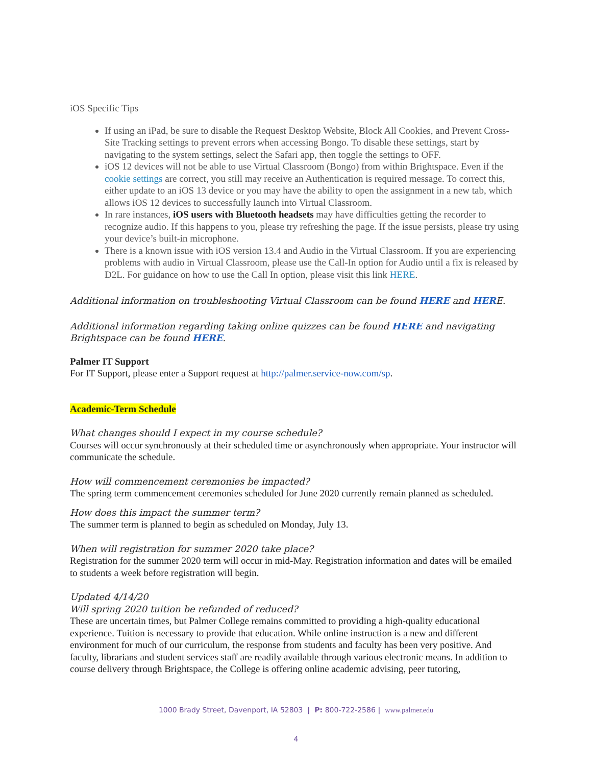iOS Specific Tips
If using an iPad, be sure to disable the Request Desktop Website, Block All Cookies, and Prevent Cross-Site Tracking settings to prevent errors when accessing Bongo. To disable these settings, start by navigating to the system settings, select the Safari app, then toggle the settings to OFF.
iOS 12 devices will not be able to use Virtual Classroom (Bongo) from within Brightspace. Even if the cookie settings are correct, you still may receive an Authentication is required message. To correct this, either update to an iOS 13 device or you may have the ability to open the assignment in a new tab, which allows iOS 12 devices to successfully launch into Virtual Classroom.
In rare instances, iOS users with Bluetooth headsets may have difficulties getting the recorder to recognize audio. If this happens to you, please try refreshing the page. If the issue persists, please try using your device’s built-in microphone.
There is a known issue with iOS version 13.4 and Audio in the Virtual Classroom. If you are experiencing problems with audio in Virtual Classroom, please use the Call-In option for Audio until a fix is released by D2L. For guidance on how to use the Call In option, please visit this link HERE.
Additional information on troubleshooting Virtual Classroom can be found HERE and HERE.
Additional information regarding taking online quizzes can be found HERE and navigating Brightspace can be found HERE.
Palmer IT Support
For IT Support, please enter a Support request at http://palmer.service-now.com/sp.
Academic-Term Schedule
What changes should I expect in my course schedule?
Courses will occur synchronously at their scheduled time or asynchronously when appropriate. Your instructor will communicate the schedule.
How will commencement ceremonies be impacted?
The spring term commencement ceremonies scheduled for June 2020 currently remain planned as scheduled.
How does this impact the summer term?
The summer term is planned to begin as scheduled on Monday, July 13.
When will registration for summer 2020 take place?
Registration for the summer 2020 term will occur in mid-May. Registration information and dates will be emailed to students a week before registration will begin.
Updated 4/14/20
Will spring 2020 tuition be refunded of reduced?
These are uncertain times, but Palmer College remains committed to providing a high-quality educational experience. Tuition is necessary to provide that education. While online instruction is a new and different environment for much of our curriculum, the response from students and faculty has been very positive. And faculty, librarians and student services staff are readily available through various electronic means. In addition to course delivery through Brightspace, the College is offering online academic advising, peer tutoring,
1000 Brady Street, Davenport, IA 52803 | P: 800-722-2586 | www.palmer.edu
4